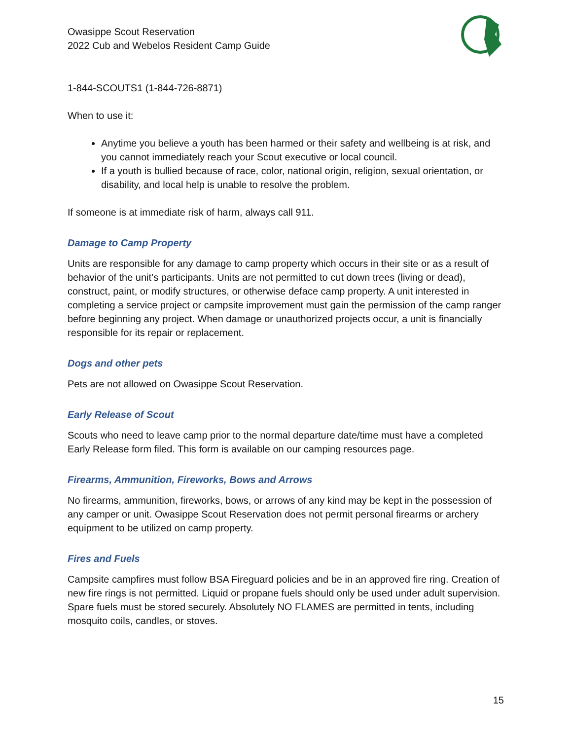Owasippe Scout Reservation
2022 Cub and Webelos Resident Camp Guide
1-844-SCOUTS1 (1-844-726-8871)
When to use it:
Anytime you believe a youth has been harmed or their safety and wellbeing is at risk, and you cannot immediately reach your Scout executive or local council.
If a youth is bullied because of race, color, national origin, religion, sexual orientation, or disability, and local help is unable to resolve the problem.
If someone is at immediate risk of harm, always call 911.
Damage to Camp Property
Units are responsible for any damage to camp property which occurs in their site or as a result of behavior of the unit’s participants. Units are not permitted to cut down trees (living or dead), construct, paint, or modify structures, or otherwise deface camp property. A unit interested in completing a service project or campsite improvement must gain the permission of the camp ranger before beginning any project. When damage or unauthorized projects occur, a unit is financially responsible for its repair or replacement.
Dogs and other pets
Pets are not allowed on Owasippe Scout Reservation.
Early Release of Scout
Scouts who need to leave camp prior to the normal departure date/time must have a completed Early Release form filed. This form is available on our camping resources page.
Firearms, Ammunition, Fireworks, Bows and Arrows
No firearms, ammunition, fireworks, bows, or arrows of any kind may be kept in the possession of any camper or unit. Owasippe Scout Reservation does not permit personal firearms or archery equipment to be utilized on camp property.
Fires and Fuels
Campsite campfires must follow BSA Fireguard policies and be in an approved fire ring. Creation of new fire rings is not permitted. Liquid or propane fuels should only be used under adult supervision. Spare fuels must be stored securely. Absolutely NO FLAMES are permitted in tents, including mosquito coils, candles, or stoves.
15